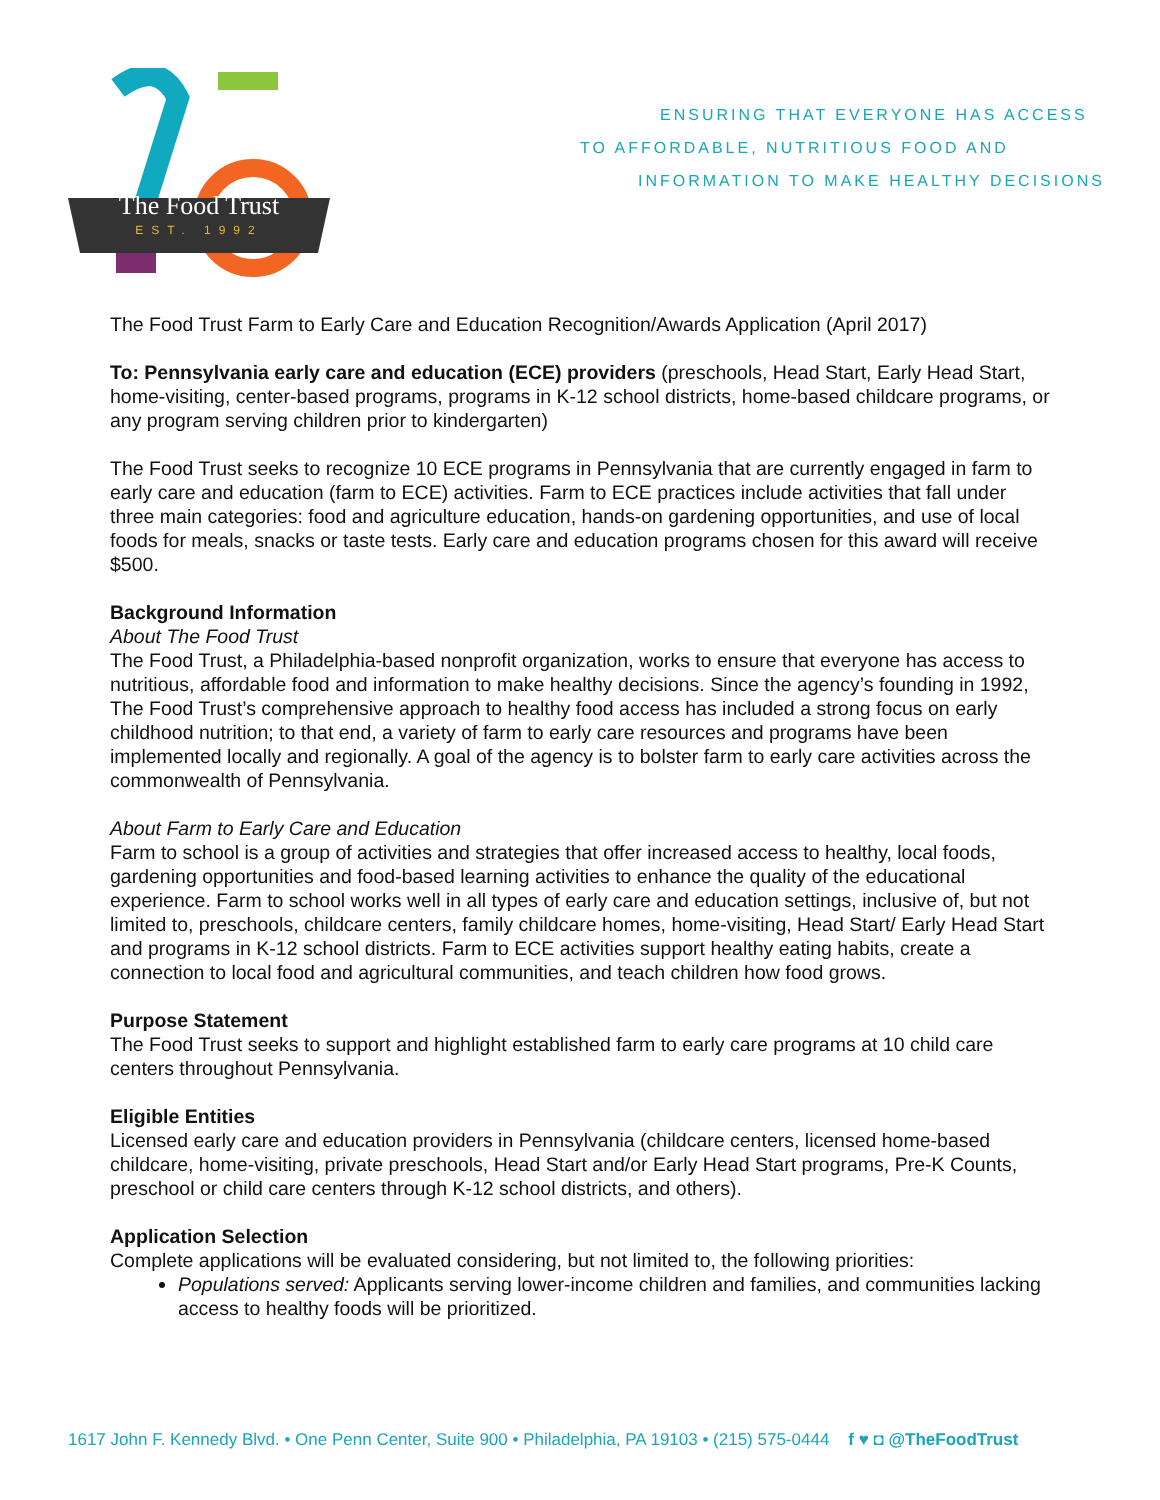The Food Trust
EST. 1992
ENSURING THAT EVERYONE HAS ACCESS
TO AFFORDABLE, NUTRITIOUS FOOD AND
INFORMATION TO MAKE HEALTHY DECISIONS
The Food Trust Farm to Early Care and Education Recognition/Awards Application (April 2017)
To: Pennsylvania early care and education (ECE) providers (preschools, Head Start, Early Head Start, home-visiting, center-based programs, programs in K-12 school districts, home-based childcare programs, or any program serving children prior to kindergarten)
The Food Trust seeks to recognize 10 ECE programs in Pennsylvania that are currently engaged in farm to early care and education (farm to ECE) activities. Farm to ECE practices include activities that fall under three main categories: food and agriculture education, hands-on gardening opportunities, and use of local foods for meals, snacks or taste tests. Early care and education programs chosen for this award will receive $500.
Background Information
About The Food Trust
The Food Trust, a Philadelphia-based nonprofit organization, works to ensure that everyone has access to nutritious, affordable food and information to make healthy decisions. Since the agency’s founding in 1992, The Food Trust’s comprehensive approach to healthy food access has included a strong focus on early childhood nutrition; to that end, a variety of farm to early care resources and programs have been implemented locally and regionally. A goal of the agency is to bolster farm to early care activities across the commonwealth of Pennsylvania.
About Farm to Early Care and Education
Farm to school is a group of activities and strategies that offer increased access to healthy, local foods, gardening opportunities and food-based learning activities to enhance the quality of the educational experience. Farm to school works well in all types of early care and education settings, inclusive of, but not limited to, preschools, childcare centers, family childcare homes, home-visiting, Head Start/ Early Head Start and programs in K-12 school districts. Farm to ECE activities support healthy eating habits, create a connection to local food and agricultural communities, and teach children how food grows.
Purpose Statement
The Food Trust seeks to support and highlight established farm to early care programs at 10 child care centers throughout Pennsylvania.
Eligible Entities
Licensed early care and education providers in Pennsylvania (childcare centers, licensed home-based childcare, home-visiting, private preschools, Head Start and/or Early Head Start programs, Pre-K Counts, preschool or child care centers through K-12 school districts, and others).
Application Selection
Complete applications will be evaluated considering, but not limited to, the following priorities:
Populations served: Applicants serving lower-income children and families, and communities lacking access to healthy foods will be prioritized.
1617 John F. Kennedy Blvd. • One Penn Center, Suite 900 • Philadelphia, PA 19103 • (215) 575-0444 f ♥ ◘ @TheFoodTrust